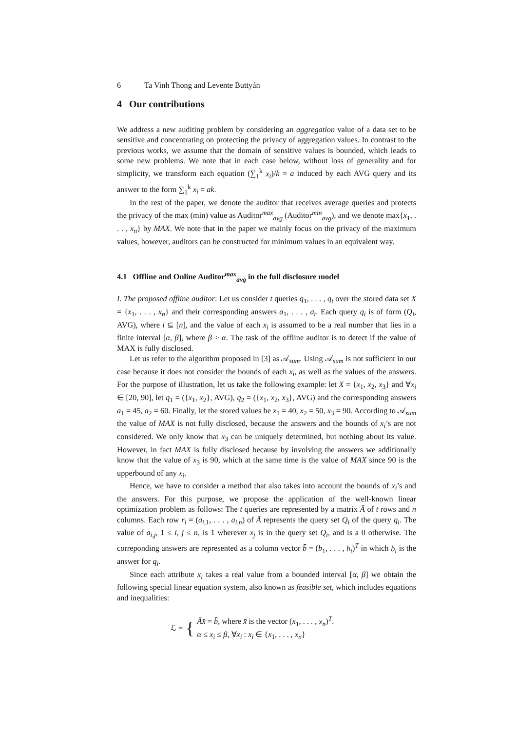6 Ta Vinh Thong and Levente Buttyán
4 Our contributions
We address a new auditing problem by considering an aggregation value of a data set to be sensitive and concentrating on protecting the privacy of aggregation values. In contrast to the previous works, we assume that the domain of sensitive values is bounded, which leads to some new problems. We note that in each case below, without loss of generality and for simplicity, we transform each equation (∑<sub>1</sub><sup>k</sup> x<sub>i</sub>)/k = a induced by each AVG query and its answer to the form ∑<sub>1</sub><sup>k</sup> x<sub>i</sub> = ak.
In the rest of the paper, we denote the auditor that receives average queries and protects the privacy of the max (min) value as Auditor<sup>max</sup><sub>avg</sub> (Auditor<sup>min</sup><sub>avg</sub>), and we denote max{x<sub>1</sub>, . . . , x<sub>n</sub>} by MAX. We note that in the paper we mainly focus on the privacy of the maximum values, however, auditors can be constructed for minimum values in an equivalent way.
4.1 Offline and Online Auditor<sup>max</sup><sub>avg</sub> in the full disclosure model
I. The proposed offline auditor: Let us consider t queries q<sub>1</sub>, . . . , q<sub>t</sub> over the stored data set X = {x<sub>1</sub>, . . . , x<sub>n</sub>} and their corresponding answers a<sub>1</sub>, . . . , a<sub>t</sub>. Each query q<sub>i</sub> is of form (Q<sub>i</sub>, AVG), where i ⊆ [n], and the value of each x<sub>i</sub> is assumed to be a real number that lies in a finite interval [α, β], where β > α. The task of the offline auditor is to detect if the value of MAX is fully disclosed.
Let us refer to the algorithm proposed in [3] as 𝒜<sub>sum</sub>. Using 𝒜<sub>sum</sub> is not sufficient in our case because it does not consider the bounds of each x<sub>i</sub>, as well as the values of the answers. For the purpose of illustration, let us take the following example: let X = {x<sub>1</sub>, x<sub>2</sub>, x<sub>3</sub>} and ∀x<sub>i</sub> ∈ [20, 90], let q<sub>1</sub> = ({x<sub>1</sub>, x<sub>2</sub>}, AVG), q<sub>2</sub> = ({x<sub>1</sub>, x<sub>2</sub>, x<sub>3</sub>}, AVG) and the corresponding answers a<sub>1</sub> = 45, a<sub>2</sub> = 60. Finally, let the stored values be x<sub>1</sub> = 40, x<sub>2</sub> = 50, x<sub>3</sub> = 90. According to 𝒜<sub>sum</sub> the value of MAX is not fully disclosed, because the answers and the bounds of x<sub>i</sub>’s are not considered. We only know that x<sub>3</sub> can be uniquely determined, but nothing about its value. However, in fact MAX is fully disclosed because by involving the answers we additionally know that the value of x<sub>3</sub> is 90, which at the same time is the value of MAX since 90 is the upperbound of any x<sub>i</sub>.
Hence, we have to consider a method that also takes into account the bounds of x<sub>i</sub>’s and the answers. For this purpose, we propose the application of the well-known linear optimization problem as follows: The t queries are represented by a matrix Ā of t rows and n columns. Each row r<sub>i</sub> = (a<sub>i,1</sub>, . . . , a<sub>i,n</sub>) of Ā represents the query set Q<sub>i</sub> of the query q<sub>i</sub>. The value of a<sub>i,j</sub>, 1 ≤ i, j ≤ n, is 1 wherever x<sub>j</sub> is in the query set Q<sub>i</sub>, and is a 0 otherwise. The correponding answers are represented as a column vector b̄ = (b<sub>1</sub>, . . . , b<sub>t</sub>)<sup>T</sup> in which b<sub>i</sub> is the answer for q<sub>i</sub>.
Since each attribute x<sub>i</sub> takes a real value from a bounded interval [α, β] we obtain the following special linear equation system, also known as feasible set, which includes equations and inequalities:
ℒ = {
Āx̄ = b̄, where x̄ is the vector (x<sub>1</sub>, . . . , x<sub>n</sub>)<sup>T</sup>.
α ≤ x<sub>i</sub> ≤ β, ∀x<sub>i</sub> : x<sub>i</sub> ∈ {x<sub>1</sub>, . . . , x<sub>n</sub>}